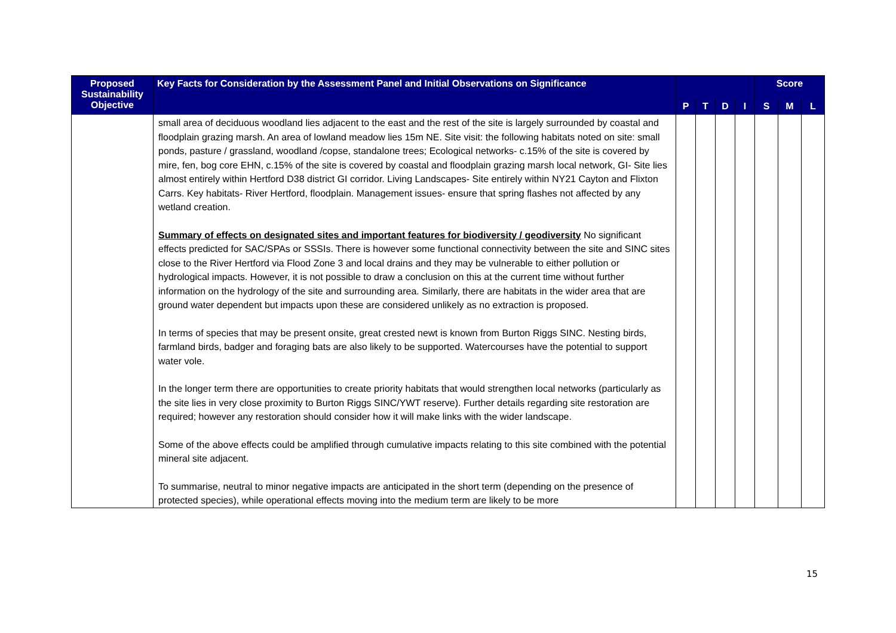| Proposed Sustainability Objective | Key Facts for Consideration by the Assessment Panel and Initial Observations on Significance | | | | | Score | | |
| --- | --- | --- | --- | --- | --- | --- | --- | --- |
| | | P | T | D | I | S | M | L |
| | small area of deciduous woodland lies adjacent to the east and the rest of the site is largely surrounded by coastal and floodplain grazing marsh. An area of lowland meadow lies 15m NE. Site visit: the following habitats noted on site: small ponds, pasture / grassland, woodland /copse, standalone trees; Ecological networks- c.15% of the site is covered by mire, fen, bog core EHN, c.15% of the site is covered by coastal and floodplain grazing marsh local network, GI- Site lies almost entirely within Hertford D38 district GI corridor. Living Landscapes- Site entirely within NY21 Cayton and Flixton Carrs. Key habitats- River Hertford, floodplain. Management issues- ensure that spring flashes not affected by any wetland creation. Summary of effects on designated sites and important features for biodiversity / geodiversity No significant effects predicted for SAC/SPAs or SSSIs. There is however some functional connectivity between the site and SINC sites close to the River Hertford via Flood Zone 3 and local drains and they may be vulnerable to either pollution or hydrological impacts. However, it is not possible to draw a conclusion on this at the current time without further information on the hydrology of the site and surrounding area. Similarly, there are habitats in the wider area that are ground water dependent but impacts upon these are considered unlikely as no extraction is proposed. In terms of species that may be present onsite, great crested newt is known from Burton Riggs SINC. Nesting birds, farmland birds, badger and foraging bats are also likely to be supported. Watercourses have the potential to support water vole. In the longer term there are opportunities to create priority habitats that would strengthen local networks (particularly as the site lies in very close proximity to Burton Riggs SINC/YWT reserve). Further details regarding site restoration are required; however any restoration should consider how it will make links with the wider landscape. Some of the above effects could be amplified through cumulative impacts relating to this site combined with the potential mineral site adjacent. To summarise, neutral to minor negative impacts are anticipated in the short term (depending on the presence of protected species), while operational effects moving into the medium term are likely to be more | | | | | | | |
15